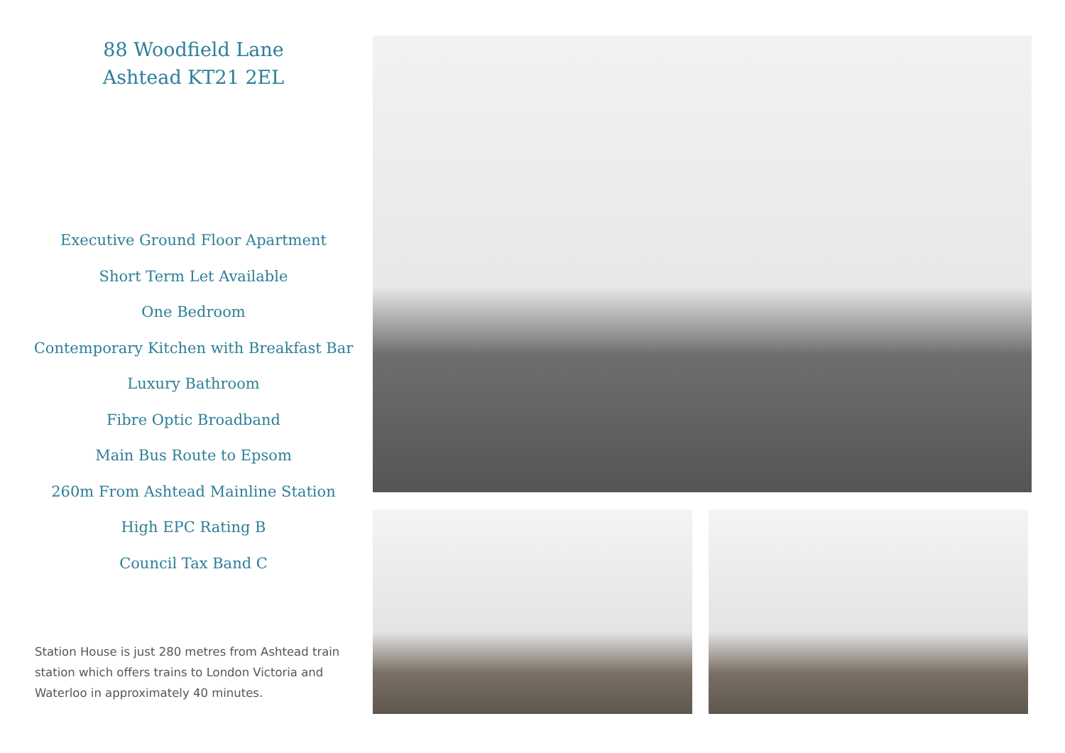88 Woodfield Lane
Ashtead KT21 2EL
Executive Ground Floor Apartment
Short Term Let Available
One Bedroom
Contemporary Kitchen with Breakfast Bar
Luxury Bathroom
Fibre Optic Broadband
Main Bus Route to Epsom
260m From Ashtead Mainline Station
High EPC Rating B
Council Tax Band C
Station House is just 280 metres from Ashtead train station which offers trains to London Victoria and Waterloo in approximately 40 minutes.